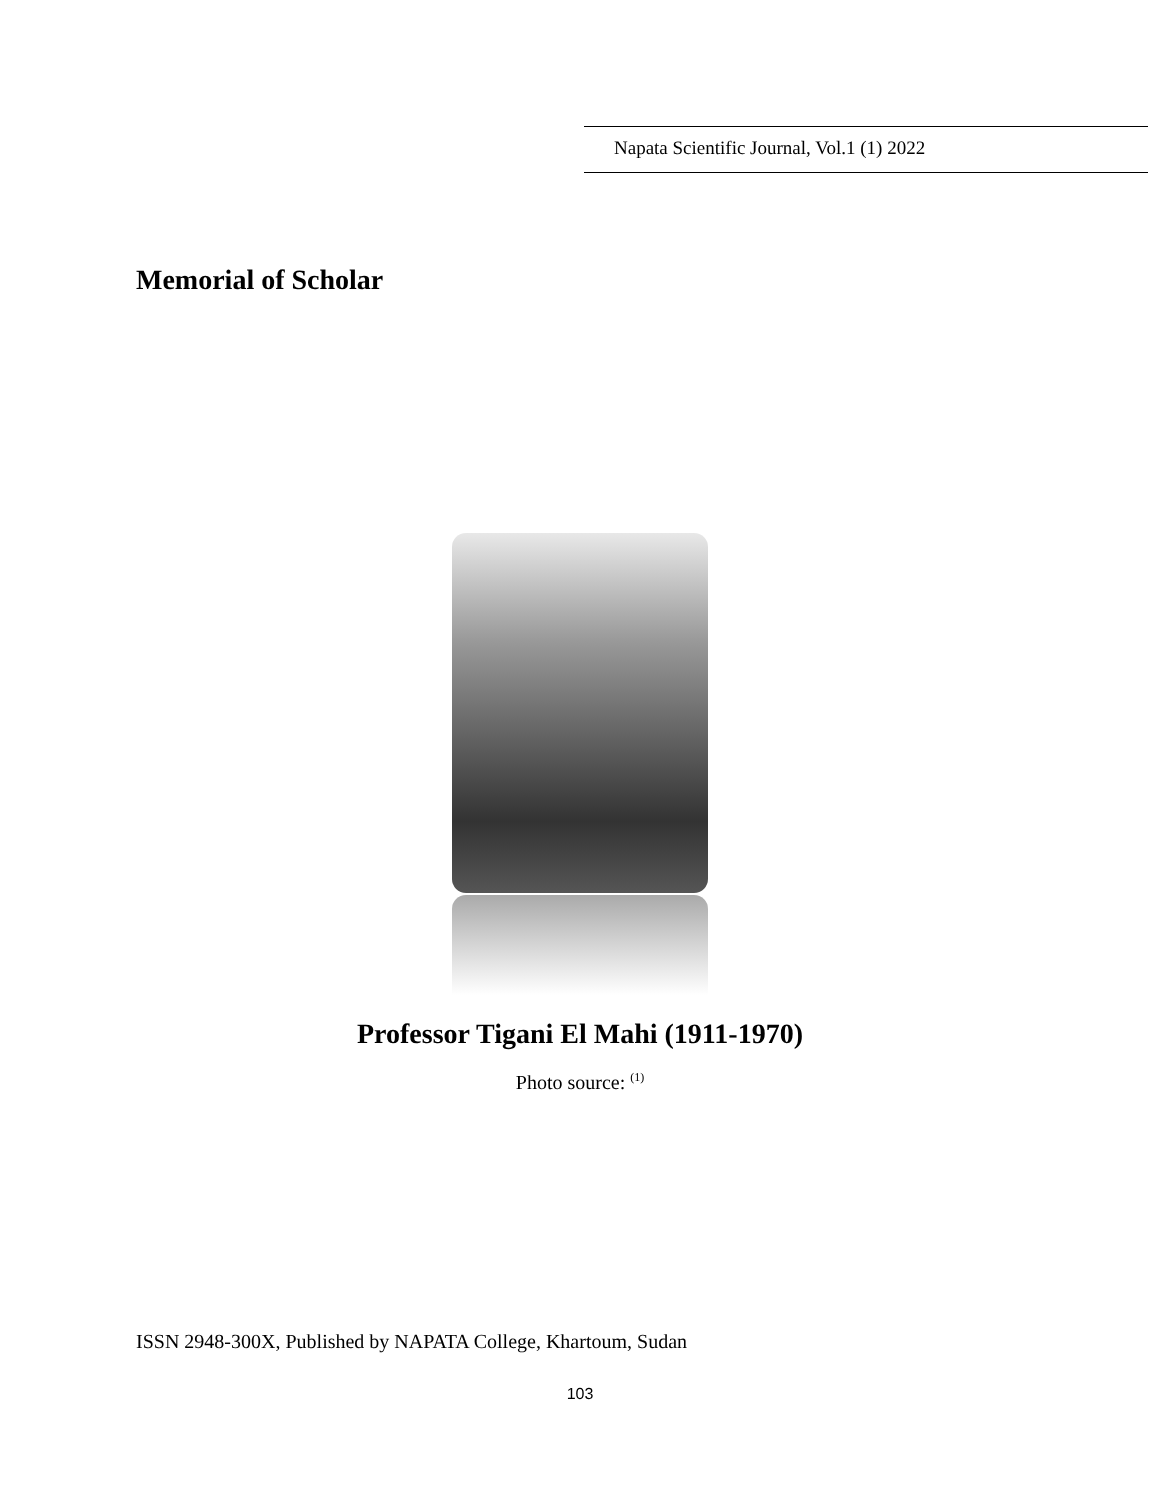Napata Scientific Journal, Vol.1 (1) 2022
Memorial of Scholar
Professor Tigani El Mahi (1911-1970)
Photo source: <sup>(1)</sup>
ISSN 2948-300X, Published by NAPATA College, Khartoum, Sudan
103